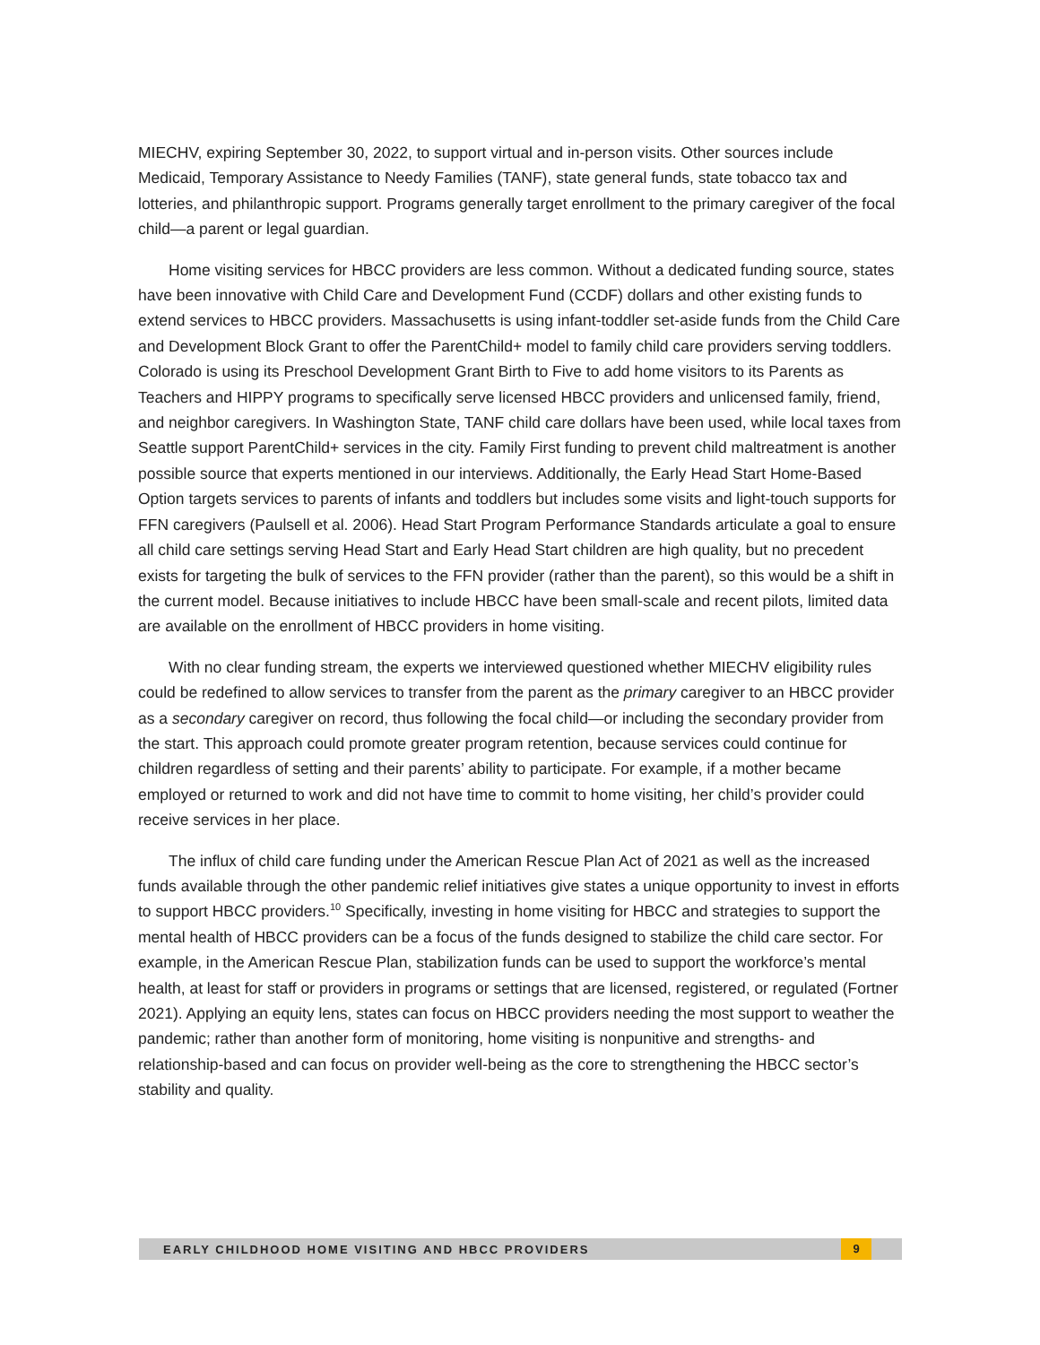MIECHV, expiring September 30, 2022, to support virtual and in-person visits. Other sources include Medicaid, Temporary Assistance to Needy Families (TANF), state general funds, state tobacco tax and lotteries, and philanthropic support. Programs generally target enrollment to the primary caregiver of the focal child—a parent or legal guardian.
Home visiting services for HBCC providers are less common. Without a dedicated funding source, states have been innovative with Child Care and Development Fund (CCDF) dollars and other existing funds to extend services to HBCC providers. Massachusetts is using infant-toddler set-aside funds from the Child Care and Development Block Grant to offer the ParentChild+ model to family child care providers serving toddlers. Colorado is using its Preschool Development Grant Birth to Five to add home visitors to its Parents as Teachers and HIPPY programs to specifically serve licensed HBCC providers and unlicensed family, friend, and neighbor caregivers. In Washington State, TANF child care dollars have been used, while local taxes from Seattle support ParentChild+ services in the city. Family First funding to prevent child maltreatment is another possible source that experts mentioned in our interviews. Additionally, the Early Head Start Home-Based Option targets services to parents of infants and toddlers but includes some visits and light-touch supports for FFN caregivers (Paulsell et al. 2006). Head Start Program Performance Standards articulate a goal to ensure all child care settings serving Head Start and Early Head Start children are high quality, but no precedent exists for targeting the bulk of services to the FFN provider (rather than the parent), so this would be a shift in the current model. Because initiatives to include HBCC have been small-scale and recent pilots, limited data are available on the enrollment of HBCC providers in home visiting.
With no clear funding stream, the experts we interviewed questioned whether MIECHV eligibility rules could be redefined to allow services to transfer from the parent as the primary caregiver to an HBCC provider as a secondary caregiver on record, thus following the focal child—or including the secondary provider from the start. This approach could promote greater program retention, because services could continue for children regardless of setting and their parents’ ability to participate. For example, if a mother became employed or returned to work and did not have time to commit to home visiting, her child’s provider could receive services in her place.
The influx of child care funding under the American Rescue Plan Act of 2021 as well as the increased funds available through the other pandemic relief initiatives give states a unique opportunity to invest in efforts to support HBCC providers.<sup>10</sup> Specifically, investing in home visiting for HBCC and strategies to support the mental health of HBCC providers can be a focus of the funds designed to stabilize the child care sector. For example, in the American Rescue Plan, stabilization funds can be used to support the workforce’s mental health, at least for staff or providers in programs or settings that are licensed, registered, or regulated (Fortner 2021). Applying an equity lens, states can focus on HBCC providers needing the most support to weather the pandemic; rather than another form of monitoring, home visiting is nonpunitive and strengths- and relationship-based and can focus on provider well-being as the core to strengthening the HBCC sector’s stability and quality.
EARLY CHILDHOOD HOME VISITING AND HBCC PROVIDERS 9